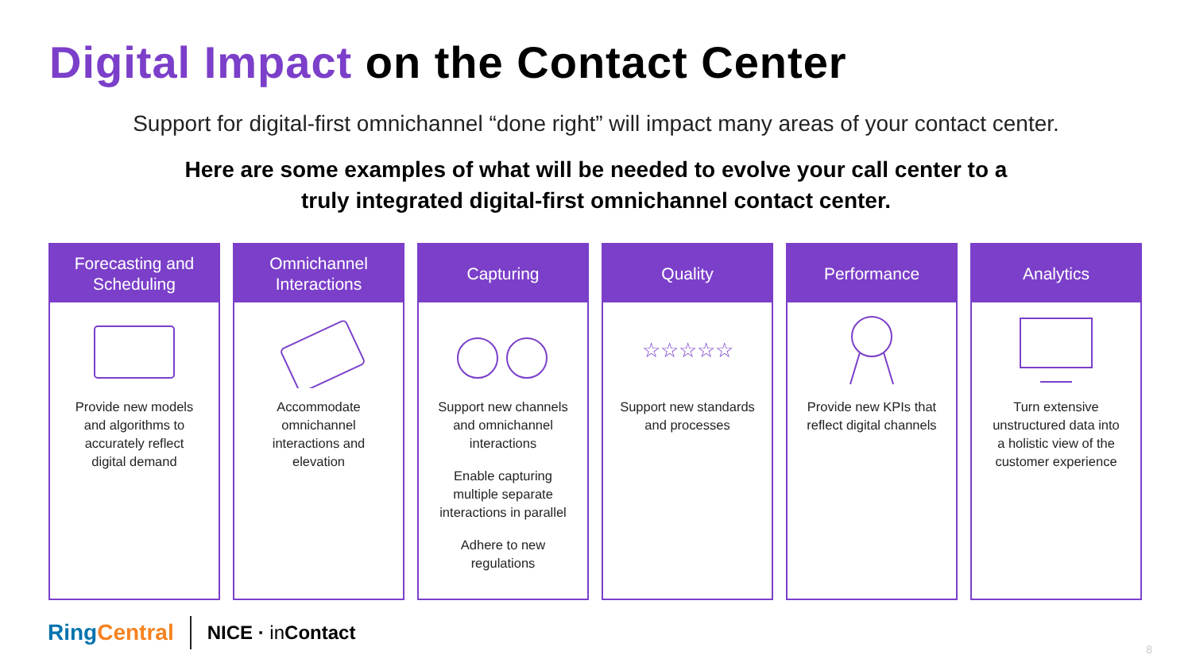Digital Impact on the Contact Center
Support for digital-first omnichannel “done right” will impact many areas of your contact center.
Here are some examples of what will be needed to evolve your call center to a
truly integrated digital-first omnichannel contact center.
Forecasting and
Scheduling
Provide new models and algorithms to accurately reflect digital demand
Omnichannel
Interactions
Accommodate omnichannel interactions and elevation
Capturing
Support new channels and omnichannel interactions
Enable capturing multiple separate interactions in parallel
Adhere to new regulations
Quality
☆☆☆☆☆
Support new standards and processes
Performance
Provide new KPIs that reflect digital channels
Analytics
Turn extensive unstructured data into a holistic view of the customer experience
Ring Central NICE · in Contact
8